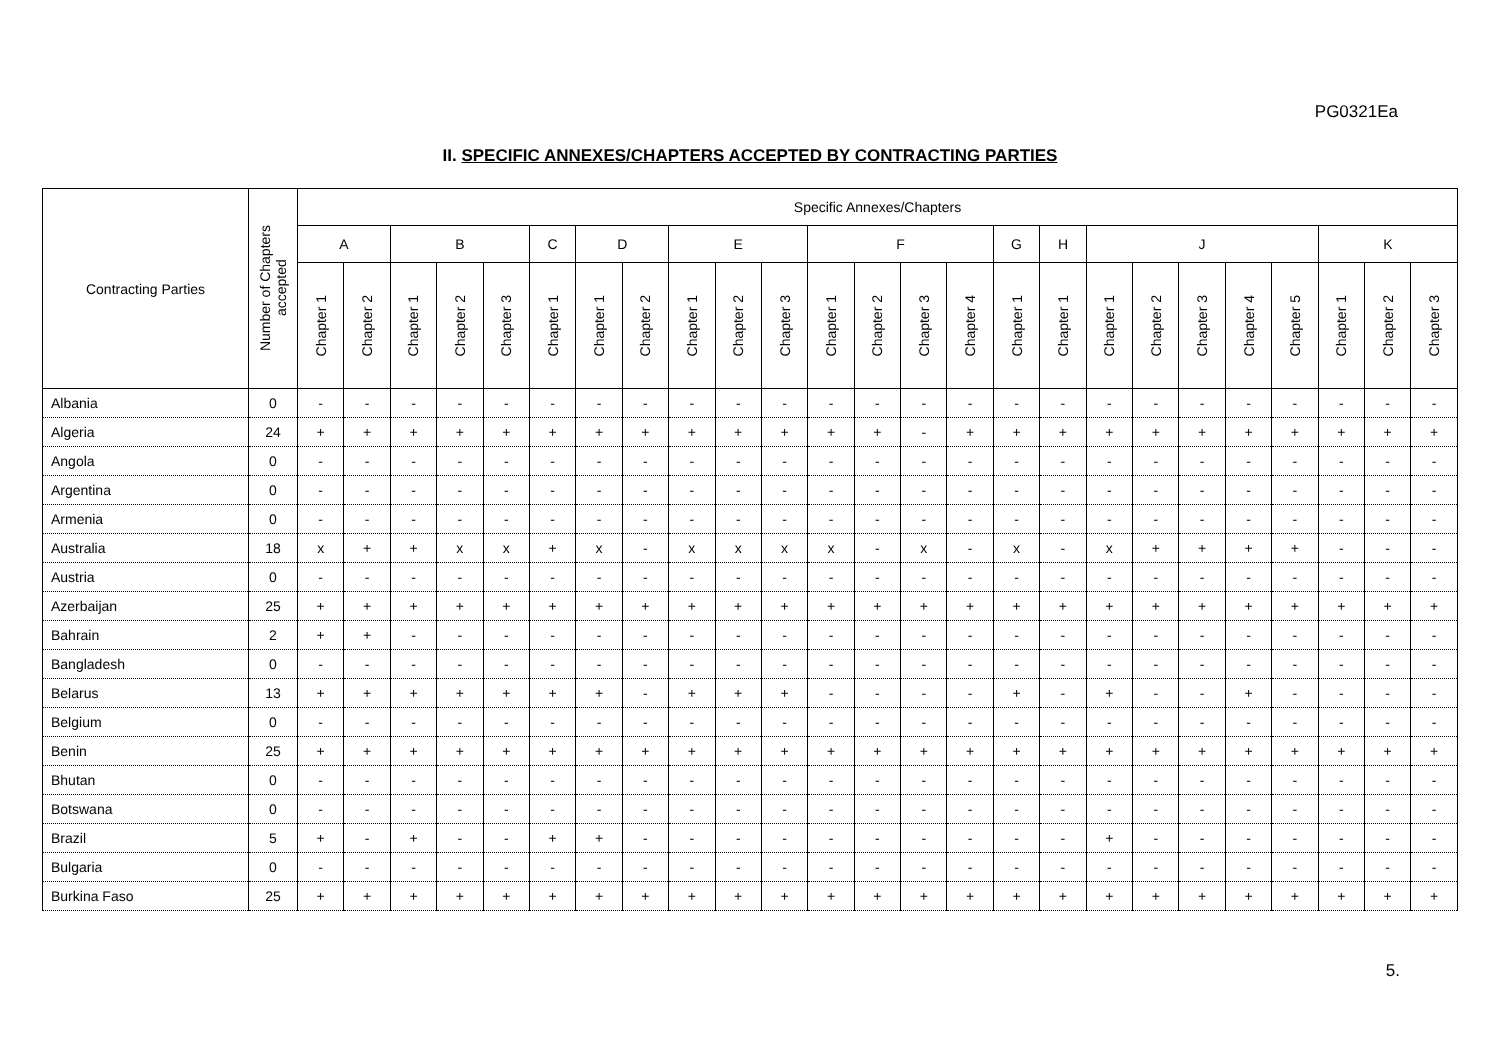PG0321Ea
II. SPECIFIC ANNEXES/CHAPTERS ACCEPTED BY CONTRACTING PARTIES
| Contracting Parties | Number of Chapters accepted | Specific Annexes/Chapters | | | | | | | | | | | | | | | | | | | | | | | | |
| --- | --- | --- | --- | --- | --- | --- | --- | --- | --- | --- | --- | --- | --- | --- | --- | --- | --- | --- | --- | --- | --- | --- | --- | --- | --- | --- |
| | | A | | B | | | C | D | | E | | | F | | | | G | H | J | | | | | K | | |
| | | Chapter 1 | Chapter 2 | Chapter 1 | Chapter 2 | Chapter 3 | Chapter 1 | Chapter 1 | Chapter 2 | Chapter 1 | Chapter 2 | Chapter 3 | Chapter 1 | Chapter 2 | Chapter 3 | Chapter 4 | Chapter 1 | Chapter 1 | Chapter 1 | Chapter 2 | Chapter 3 | Chapter 4 | Chapter 5 | Chapter 1 | Chapter 2 | Chapter 3 |
| Albania | 0 | - | - | - | - | - | - | - | - | - | - | - | - | - | - | - | - | - | - | - | - | - | - | - | - | - |
| Algeria | 24 | + | + | + | + | + | + | + | + | + | + | + | + | + | - | + | + | + | + | + | + | + | + | + | + | + |
| Angola | 0 | - | - | - | - | - | - | - | - | - | - | - | - | - | - | - | - | - | - | - | - | - | - | - | - | - |
| Argentina | 0 | - | - | - | - | - | - | - | - | - | - | - | - | - | - | - | - | - | - | - | - | - | - | - | - | - |
| Armenia | 0 | - | - | - | - | - | - | - | - | - | - | - | - | - | - | - | - | - | - | - | - | - | - | - | - | - |
| Australia | 18 | x | + | + | x | x | + | x | - | x | x | x | x | - | x | - | x | - | x | + | + | + | + | - | - | - |
| Austria | 0 | - | - | - | - | - | - | - | - | - | - | - | - | - | - | - | - | - | - | - | - | - | - | - | - | - |
| Azerbaijan | 25 | + | + | + | + | + | + | + | + | + | + | + | + | + | + | + | + | + | + | + | + | + | + | + | + | + |
| Bahrain | 2 | + | + | - | - | - | - | - | - | - | - | - | - | - | - | - | - | - | - | - | - | - | - | - | - | - |
| Bangladesh | 0 | - | - | - | - | - | - | - | - | - | - | - | - | - | - | - | - | - | - | - | - | - | - | - | - | - |
| Belarus | 13 | + | + | + | + | + | + | + | - | + | + | + | - | - | - | - | + | - | + | - | - | + | - | - | - | - |
| Belgium | 0 | - | - | - | - | - | - | - | - | - | - | - | - | - | - | - | - | - | - | - | - | - | - | - | - | - |
| Benin | 25 | + | + | + | + | + | + | + | + | + | + | + | + | + | + | + | + | + | + | + | + | + | + | + | + | + |
| Bhutan | 0 | - | - | - | - | - | - | - | - | - | - | - | - | - | - | - | - | - | - | - | - | - | - | - | - | - |
| Botswana | 0 | - | - | - | - | - | - | - | - | - | - | - | - | - | - | - | - | - | - | - | - | - | - | - | - | - |
| Brazil | 5 | + | - | + | - | - | + | + | - | - | - | - | - | - | - | - | - | - | + | - | - | - | - | - | - | - |
| Bulgaria | 0 | - | - | - | - | - | - | - | - | - | - | - | - | - | - | - | - | - | - | - | - | - | - | - | - | - |
| Burkina Faso | 25 | + | + | + | + | + | + | + | + | + | + | + | + | + | + | + | + | + | + | + | + | + | + | + | + | + |
5.